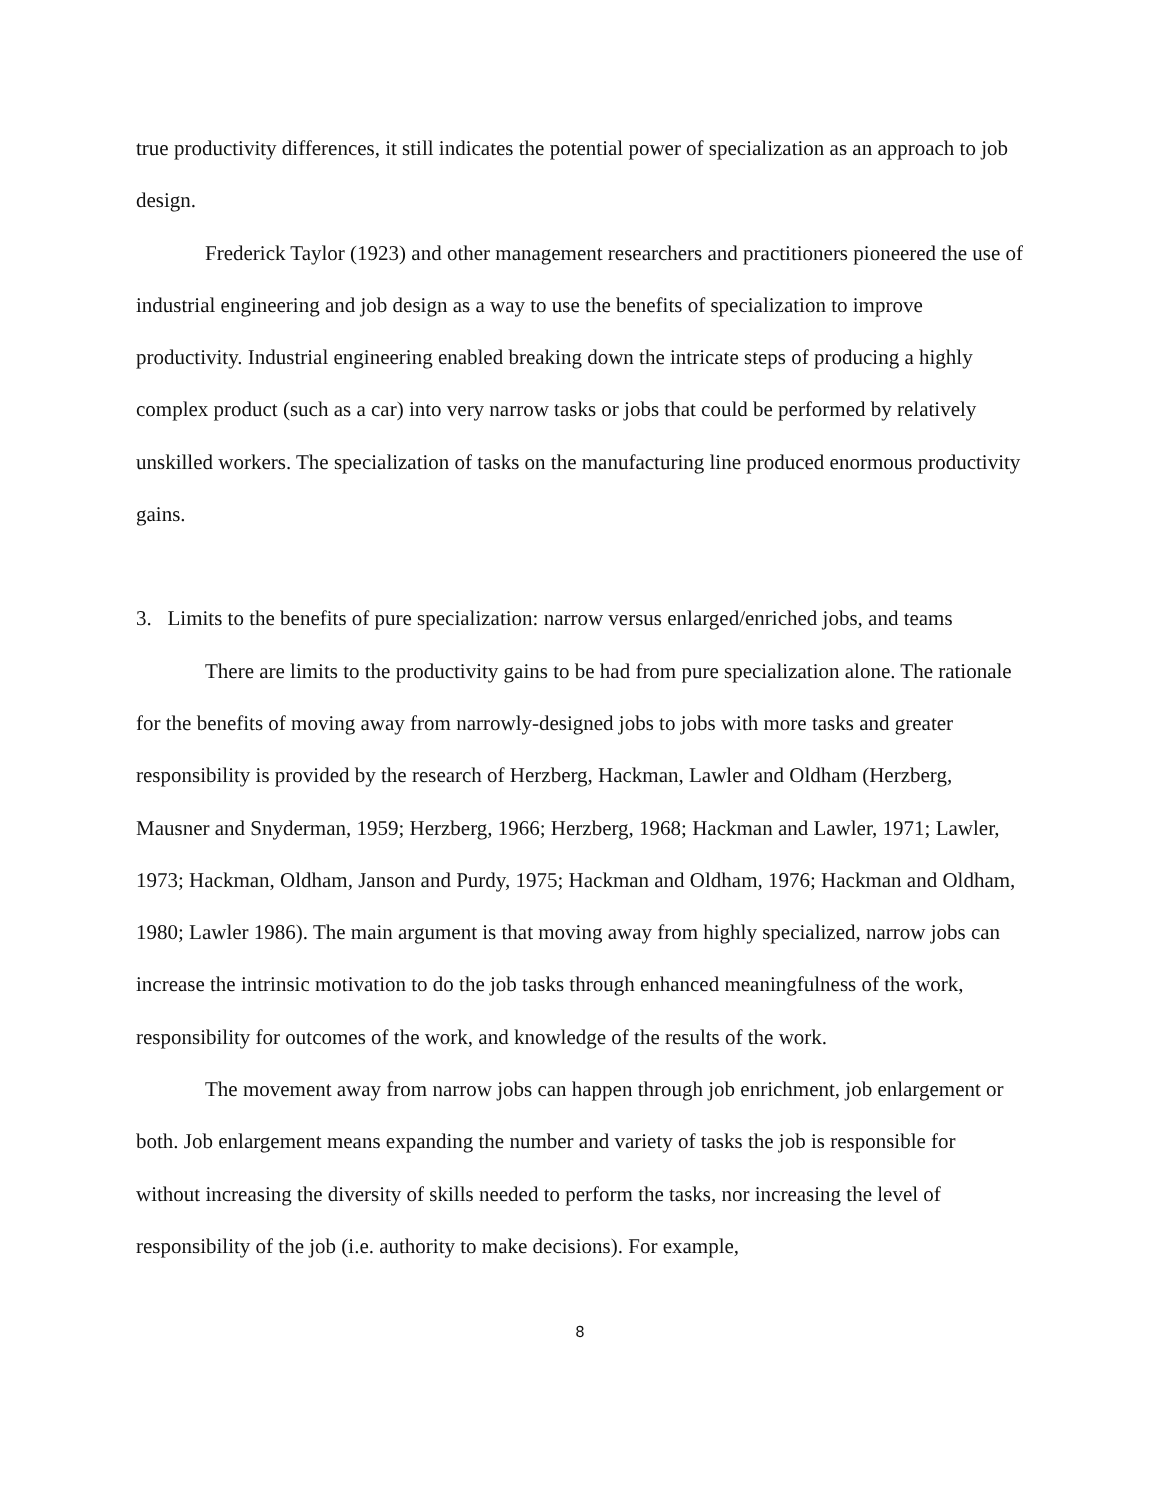true productivity differences, it still indicates the potential power of specialization as an approach to job design.
Frederick Taylor (1923) and other management researchers and practitioners pioneered the use of industrial engineering and job design as a way to use the benefits of specialization to improve productivity. Industrial engineering enabled breaking down the intricate steps of producing a highly complex product (such as a car) into very narrow tasks or jobs that could be performed by relatively unskilled workers. The specialization of tasks on the manufacturing line produced enormous productivity gains.
3. Limits to the benefits of pure specialization: narrow versus enlarged/enriched jobs, and teams
There are limits to the productivity gains to be had from pure specialization alone. The rationale for the benefits of moving away from narrowly-designed jobs to jobs with more tasks and greater responsibility is provided by the research of Herzberg, Hackman, Lawler and Oldham (Herzberg, Mausner and Snyderman, 1959; Herzberg, 1966; Herzberg, 1968; Hackman and Lawler, 1971; Lawler, 1973; Hackman, Oldham, Janson and Purdy, 1975; Hackman and Oldham, 1976; Hackman and Oldham, 1980; Lawler 1986). The main argument is that moving away from highly specialized, narrow jobs can increase the intrinsic motivation to do the job tasks through enhanced meaningfulness of the work, responsibility for outcomes of the work, and knowledge of the results of the work.
The movement away from narrow jobs can happen through job enrichment, job enlargement or both. Job enlargement means expanding the number and variety of tasks the job is responsible for without increasing the diversity of skills needed to perform the tasks, nor increasing the level of responsibility of the job (i.e. authority to make decisions). For example,
8